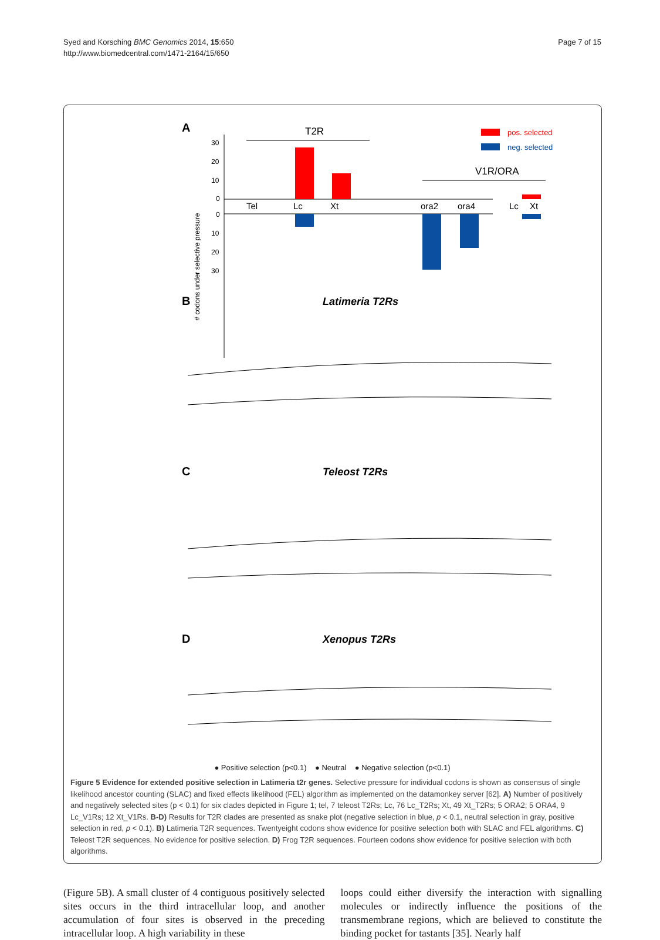Syed and Korsching BMC Genomics 2014, 15:650
http://www.biomedcentral.com/1471-2164/15/650
Page 7 of 15
A
# codons under selective pressure
30
20
10
0
0
10
20
30
T2R
V1R/ORA
Tel
Lc
Xt
ora2
ora4
Lc
Xt
pos. selected
neg. selected
B
Latimeria T2Rs
C
Teleost T2Rs
D
Xenopus T2Rs
● Positive selection (p<0.1) ● Neutral ● Negative selection (p<0.1)
Figure 5 Evidence for extended positive selection in Latimeria t2r genes. Selective pressure for individual codons is shown as consensus of single likelihood ancestor counting (SLAC) and fixed effects likelihood (FEL) algorithm as implemented on the datamonkey server [62]. A) Number of positively and negatively selected sites (p < 0.1) for six clades depicted in Figure 1; tel, 7 teleost T2Rs; Lc, 76 Lc_T2Rs; Xt, 49 Xt_T2Rs; 5 ORA2; 5 ORA4, 9 Lc_V1Rs; 12 Xt_V1Rs. B-D) Results for T2R clades are presented as snake plot (negative selection in blue, p < 0.1, neutral selection in gray, positive selection in red, p < 0.1). B) Latimeria T2R sequences. Twentyeight codons show evidence for positive selection both with SLAC and FEL algorithms. C) Teleost T2R sequences. No evidence for positive selection. D) Frog T2R sequences. Fourteen codons show evidence for positive selection with both algorithms.
(Figure 5B). A small cluster of 4 contiguous positively selected sites occurs in the third intracellular loop, and another accumulation of four sites is observed in the preceding intracellular loop. A high variability in these
loops could either diversify the interaction with signalling molecules or indirectly influence the positions of the transmembrane regions, which are believed to constitute the binding pocket for tastants [35]. Nearly half